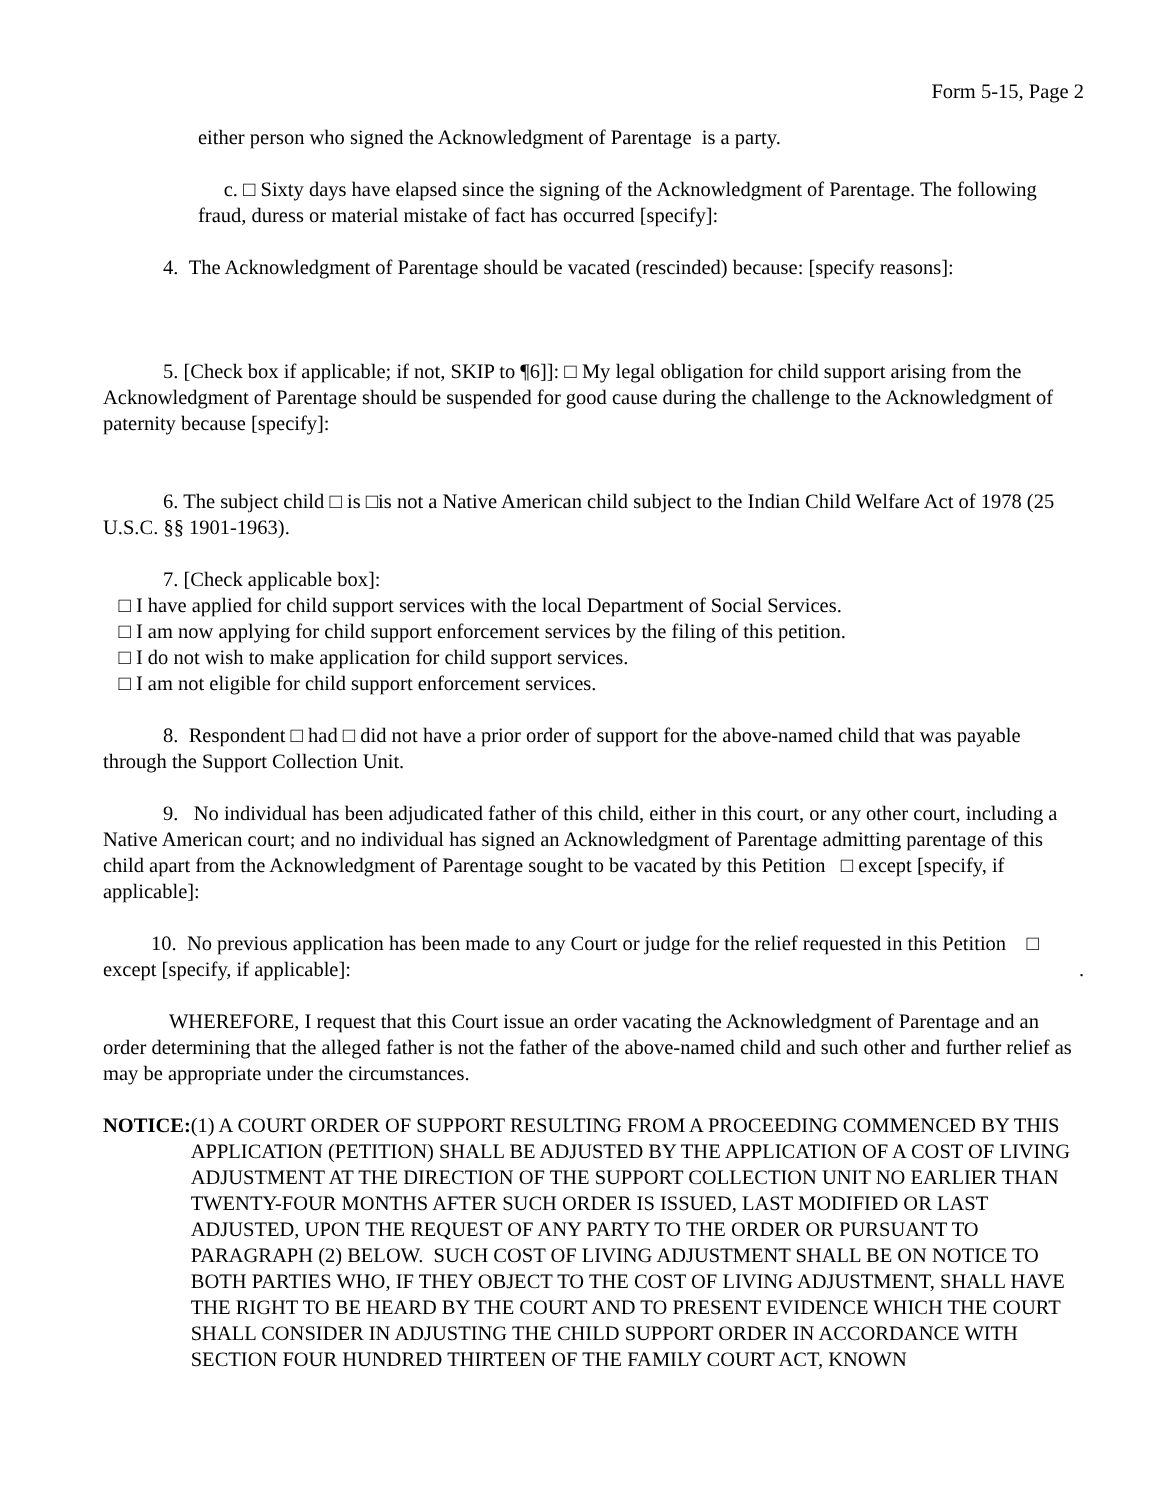Form 5-15, Page 2
either person who signed the Acknowledgment of Parentage is a party.
c. □ Sixty days have elapsed since the signing of the Acknowledgment of Parentage. The following fraud, duress or material mistake of fact has occurred [specify]:
4. The Acknowledgment of Parentage should be vacated (rescinded) because: [specify reasons]:
5. [Check box if applicable; if not, SKIP to ¶6]]: □ My legal obligation for child support arising from the Acknowledgment of Parentage should be suspended for good cause during the challenge to the Acknowledgment of paternity because [specify]:
6. The subject child □ is □is not a Native American child subject to the Indian Child Welfare Act of 1978 (25 U.S.C. §§ 1901-1963).
7. [Check applicable box]:
□ I have applied for child support services with the local Department of Social Services.
□ I am now applying for child support enforcement services by the filing of this petition.
□ I do not wish to make application for child support services.
□ I am not eligible for child support enforcement services.
8. Respondent □ had □ did not have a prior order of support for the above-named child that was payable through the Support Collection Unit.
9. No individual has been adjudicated father of this child, either in this court, or any other court, including a Native American court; and no individual has signed an Acknowledgment of Parentage admitting parentage of this child apart from the Acknowledgment of Parentage sought to be vacated by this Petition □ except [specify, if applicable]:
10. No previous application has been made to any Court or judge for the relief requested in this Petition □ except [specify, if applicable]: .
WHEREFORE, I request that this Court issue an order vacating the Acknowledgment of Parentage and an order determining that the alleged father is not the father of the above-named child and such other and further relief as may be appropriate under the circumstances.
NOTICE: (1) A COURT ORDER OF SUPPORT RESULTING FROM A PROCEEDING COMMENCED BY THIS APPLICATION (PETITION) SHALL BE ADJUSTED BY THE APPLICATION OF A COST OF LIVING ADJUSTMENT AT THE DIRECTION OF THE SUPPORT COLLECTION UNIT NO EARLIER THAN TWENTY-FOUR MONTHS AFTER SUCH ORDER IS ISSUED, LAST MODIFIED OR LAST ADJUSTED, UPON THE REQUEST OF ANY PARTY TO THE ORDER OR PURSUANT TO PARAGRAPH (2) BELOW. SUCH COST OF LIVING ADJUSTMENT SHALL BE ON NOTICE TO BOTH PARTIES WHO, IF THEY OBJECT TO THE COST OF LIVING ADJUSTMENT, SHALL HAVE THE RIGHT TO BE HEARD BY THE COURT AND TO PRESENT EVIDENCE WHICH THE COURT SHALL CONSIDER IN ADJUSTING THE CHILD SUPPORT ORDER IN ACCORDANCE WITH SECTION FOUR HUNDRED THIRTEEN OF THE FAMILY COURT ACT, KNOWN